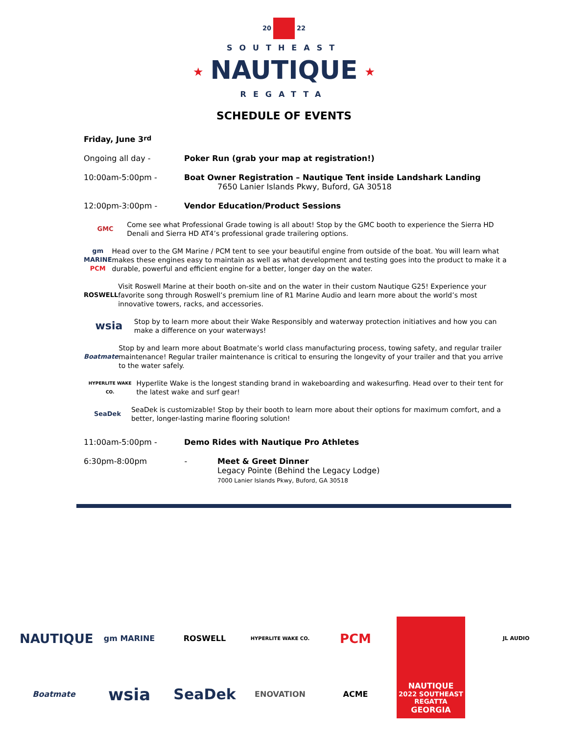20 22
SOUTHEAST
★ NAUTIQUE ★
REGATTA
SCHEDULE OF EVENTS
Friday, June 3<sup>rd</sup>
Ongoing all day - Poker Run (grab your map at registration!)
10:00am-5:00pm - Boat Owner Registration – Nautique Tent inside Landshark Landing
7650 Lanier Islands Pkwy, Buford, GA 30518
12:00pm-3:00pm - Vendor Education/Product Sessions
GMC
Come see what Professional Grade towing is all about! Stop by the GMC booth to experience the Sierra HD Denali and Sierra HD AT4’s professional grade trailering options.
gm MARINE
PCM
Head over to the GM Marine / PCM tent to see your beautiful engine from outside of the boat. You will learn what makes these engines easy to maintain as well as what development and testing goes into the product to make it a durable, powerful and efficient engine for a better, longer day on the water.
ROSWELL
Visit Roswell Marine at their booth on-site and on the water in their custom Nautique G25! Experience your favorite song through Roswell’s premium line of R1 Marine Audio and learn more about the world’s most innovative towers, racks, and accessories.
wsia
Stop by to learn more about their Wake Responsibly and waterway protection initiatives and how you can make a difference on your waterways!
Boatmate
Stop by and learn more about Boatmate’s world class manufacturing process, towing safety, and regular trailer maintenance! Regular trailer maintenance is critical to ensuring the longevity of your trailer and that you arrive to the water safely.
HYPERLITE WAKE CO.
Hyperlite Wake is the longest standing brand in wakeboarding and wakesurfing. Head over to their tent for the latest wake and surf gear!
SeaDek
SeaDek is customizable! Stop by their booth to learn more about their options for maximum comfort, and a better, longer-lasting marine flooring solution!
11:00am-5:00pm - Demo Rides with Nautique Pro Athletes
6:30pm-8:00pm -
Meet & Greet Dinner
Legacy Pointe (Behind the Legacy Lodge)
7000 Lanier Islands Pkwy, Buford, GA 30518
NAUTIQUE
gm MARINE
ROSWELL
HYPERLITE WAKE CO.
PCM
NAUTIQUE
2022 SOUTHEAST REGATTA
GEORGIA
JL AUDIO
Boatmate
wsia
SeaDek
ENOVATION
ACME